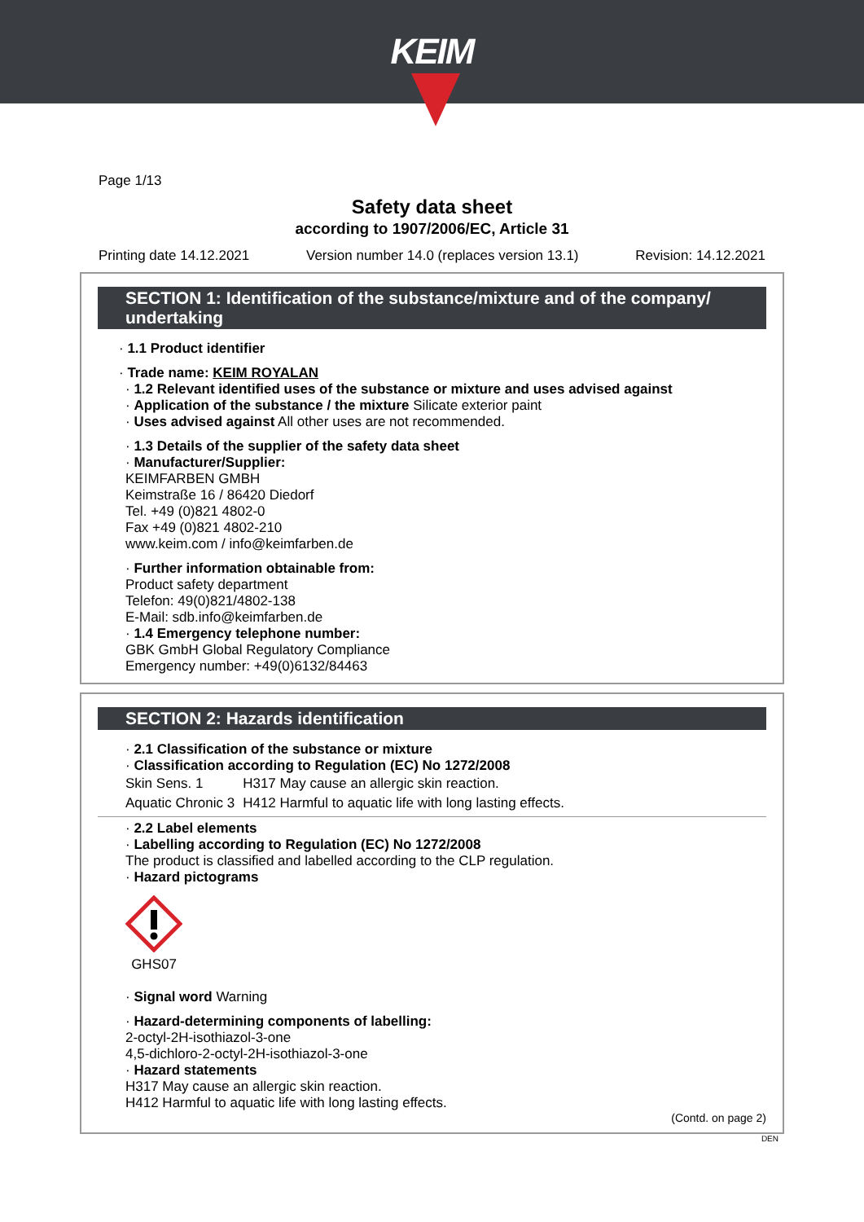KEIM
Page 1/13
Safety data sheet
according to 1907/2006/EC, Article 31
Printing date 14.12.2021 Version number 14.0 (replaces version 13.1) Revision: 14.12.2021
SECTION 1: Identification of the substance/mixture and of the company/ undertaking
· 1.1 Product identifier
· Trade name: KEIM ROYALAN
· 1.2 Relevant identified uses of the substance or mixture and uses advised against
· Application of the substance / the mixture Silicate exterior paint
· Uses advised against All other uses are not recommended.
· 1.3 Details of the supplier of the safety data sheet
· Manufacturer/Supplier:
KEIMFARBEN GMBH
Keimstraße 16 / 86420 Diedorf
Tel. +49 (0)821 4802-0
Fax +49 (0)821 4802-210
www.keim.com / info@keimfarben.de
· Further information obtainable from:
Product safety department
Telefon: 49(0)821/4802-138
E-Mail: sdb.info@keimfarben.de
· 1.4 Emergency telephone number:
GBK GmbH Global Regulatory Compliance
Emergency number: +49(0)6132/84463
SECTION 2: Hazards identification
· 2.1 Classification of the substance or mixture
· Classification according to Regulation (EC) No 1272/2008
| Skin Sens. 1 | H317 May cause an allergic skin reaction. |
| Aquatic Chronic 3 | H412 Harmful to aquatic life with long lasting effects. |
· 2.2 Label elements
· Labelling according to Regulation (EC) No 1272/2008
The product is classified and labelled according to the CLP regulation.
· Hazard pictograms
GHS07
· Signal word Warning
· Hazard-determining components of labelling:
2-octyl-2H-isothiazol-3-one
4,5-dichloro-2-octyl-2H-isothiazol-3-one
· Hazard statements
H317 May cause an allergic skin reaction.
H412 Harmful to aquatic life with long lasting effects.
(Contd. on page 2)
DEN